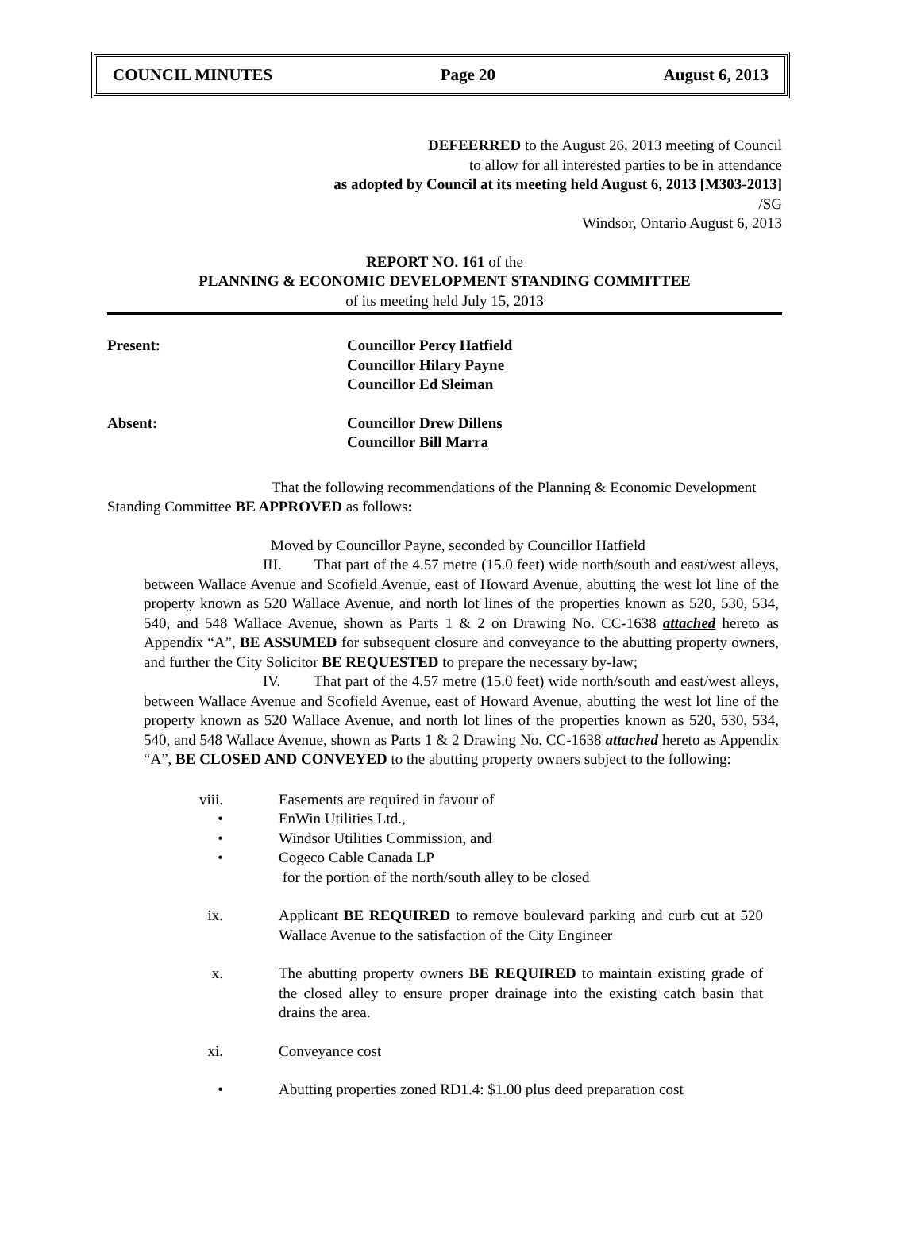COUNCIL MINUTES Page 20 August 6, 2013
DEFEERRED to the August 26, 2013 meeting of Council
to allow for all interested parties to be in attendance
as adopted by Council at its meeting held August 6, 2013 [M303-2013]
/SG
Windsor, Ontario August 6, 2013
REPORT NO. 161 of the
PLANNING & ECONOMIC DEVELOPMENT STANDING COMMITTEE
of its meeting held July 15, 2013
Present: Councillor Percy Hatfield
Councillor Hilary Payne
Councillor Ed Sleiman
Absent: Councillor Drew Dillens
Councillor Bill Marra
That the following recommendations of the Planning & Economic Development Standing Committee BE APPROVED as follows:
Moved by Councillor Payne, seconded by Councillor Hatfield
III. That part of the 4.57 metre (15.0 feet) wide north/south and east/west alleys, between Wallace Avenue and Scofield Avenue, east of Howard Avenue, abutting the west lot line of the property known as 520 Wallace Avenue, and north lot lines of the properties known as 520, 530, 534, 540, and 548 Wallace Avenue, shown as Parts 1 & 2 on Drawing No. CC-1638 attached hereto as Appendix “A”, BE ASSUMED for subsequent closure and conveyance to the abutting property owners, and further the City Solicitor BE REQUESTED to prepare the necessary by-law;
IV. That part of the 4.57 metre (15.0 feet) wide north/south and east/west alleys, between Wallace Avenue and Scofield Avenue, east of Howard Avenue, abutting the west lot line of the property known as 520 Wallace Avenue, and north lot lines of the properties known as 520, 530, 534, 540, and 548 Wallace Avenue, shown as Parts 1 & 2 Drawing No. CC-1638 attached hereto as Appendix “A”, BE CLOSED AND CONVEYED to the abutting property owners subject to the following:
viii. Easements are required in favour of
• EnWin Utilities Ltd.,
• Windsor Utilities Commission, and
• Cogeco Cable Canada LP
for the portion of the north/south alley to be closed
ix. Applicant BE REQUIRED to remove boulevard parking and curb cut at 520 Wallace Avenue to the satisfaction of the City Engineer
x. The abutting property owners BE REQUIRED to maintain existing grade of the closed alley to ensure proper drainage into the existing catch basin that drains the area.
xi. Conveyance cost
• Abutting properties zoned RD1.4: $1.00 plus deed preparation cost